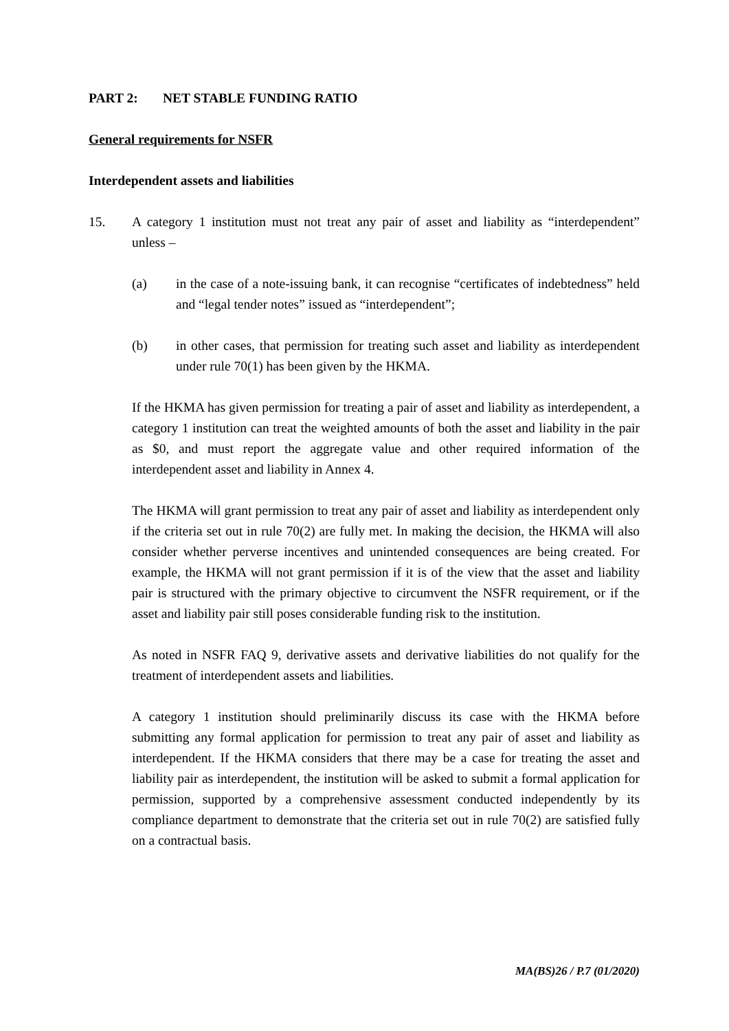PART 2: NET STABLE FUNDING RATIO
General requirements for NSFR
Interdependent assets and liabilities
15. A category 1 institution must not treat any pair of asset and liability as “interdependent” unless –
(a) in the case of a note-issuing bank, it can recognise “certificates of indebtedness” held and “legal tender notes” issued as “interdependent”;
(b) in other cases, that permission for treating such asset and liability as interdependent under rule 70(1) has been given by the HKMA.
If the HKMA has given permission for treating a pair of asset and liability as interdependent, a category 1 institution can treat the weighted amounts of both the asset and liability in the pair as $0, and must report the aggregate value and other required information of the interdependent asset and liability in Annex 4.
The HKMA will grant permission to treat any pair of asset and liability as interdependent only if the criteria set out in rule 70(2) are fully met. In making the decision, the HKMA will also consider whether perverse incentives and unintended consequences are being created. For example, the HKMA will not grant permission if it is of the view that the asset and liability pair is structured with the primary objective to circumvent the NSFR requirement, or if the asset and liability pair still poses considerable funding risk to the institution.
As noted in NSFR FAQ 9, derivative assets and derivative liabilities do not qualify for the treatment of interdependent assets and liabilities.
A category 1 institution should preliminarily discuss its case with the HKMA before submitting any formal application for permission to treat any pair of asset and liability as interdependent. If the HKMA considers that there may be a case for treating the asset and liability pair as interdependent, the institution will be asked to submit a formal application for permission, supported by a comprehensive assessment conducted independently by its compliance department to demonstrate that the criteria set out in rule 70(2) are satisfied fully on a contractual basis.
MA(BS)26 / P.7 (01/2020)